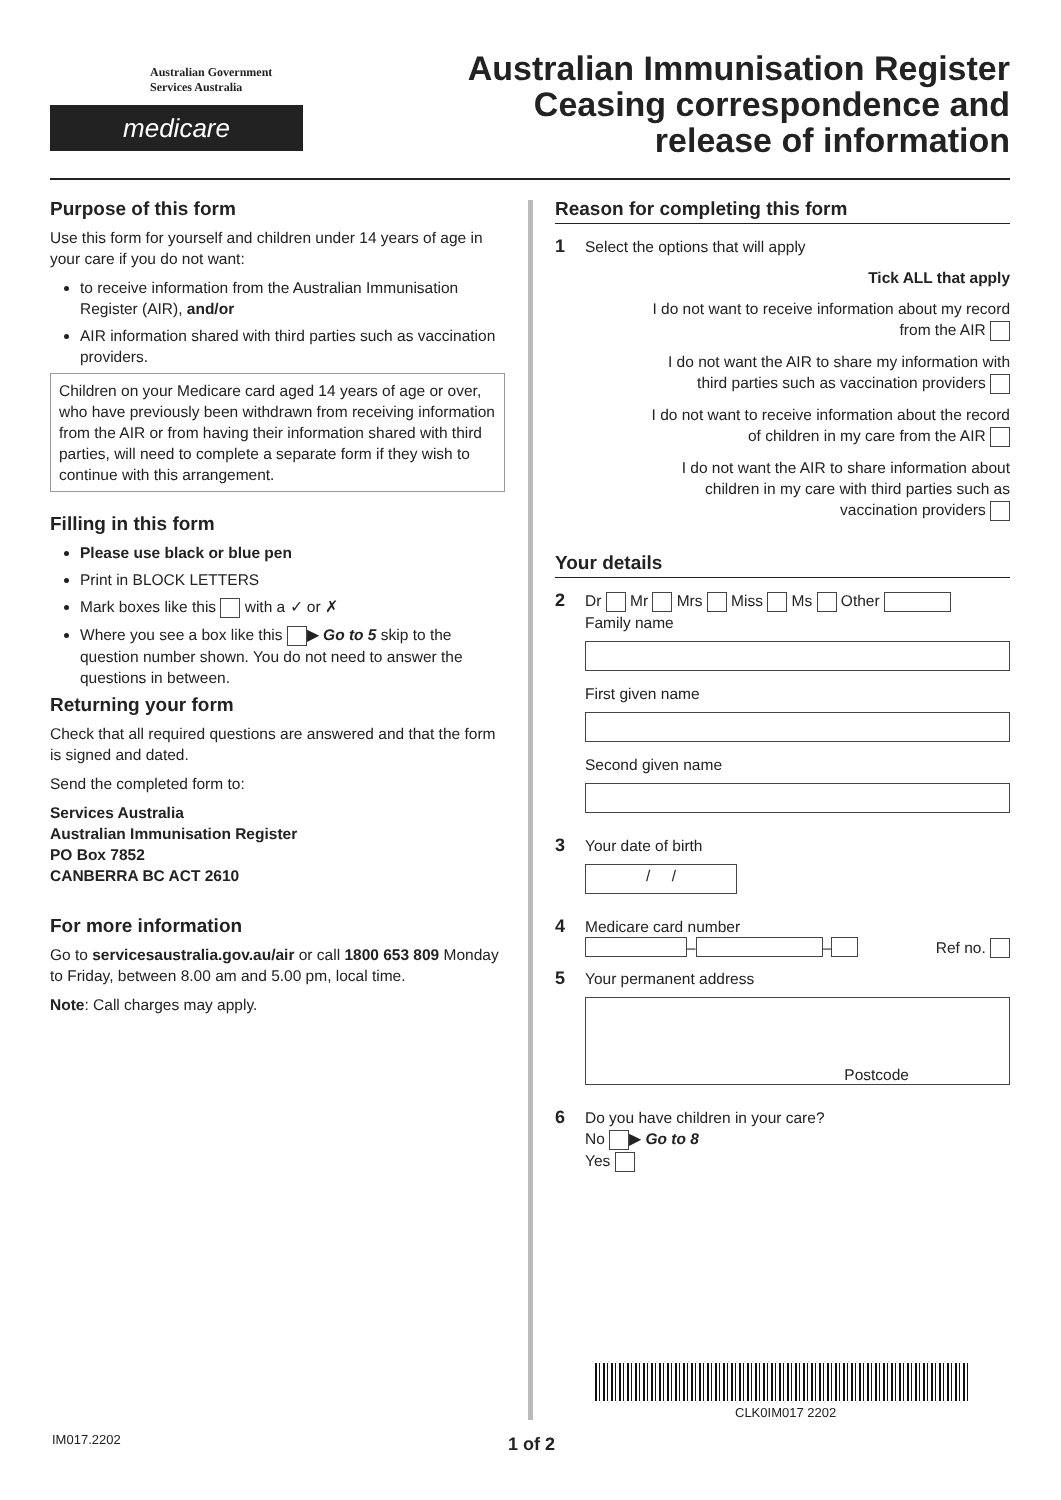Australian Government
Services Australia
medicare
Australian Immunisation Register
Ceasing correspondence and
release of information
Purpose of this form
Use this form for yourself and children under 14 years of age in your care if you do not want:
to receive information from the Australian Immunisation Register (AIR), and/or
AIR information shared with third parties such as vaccination providers.
Children on your Medicare card aged 14 years of age or over, who have previously been withdrawn from receiving information from the AIR or from having their information shared with third parties, will need to complete a separate form if they wish to continue with this arrangement.
Filling in this form
Please use black or blue pen
Print in BLOCK LETTERS
Mark boxes like this with a ✓ or ✗
Where you see a box like this ▶ Go to 5 skip to the question number shown. You do not need to answer the questions in between.
Returning your form
Check that all required questions are answered and that the form is signed and dated.
Send the completed form to:
Services Australia
Australian Immunisation Register
PO Box 7852
CANBERRA BC ACT 2610
For more information
Go to servicesaustralia.gov.au/air or call 1800 653 809 Monday to Friday, between 8.00 am and 5.00 pm, local time.
Note: Call charges may apply.
Reason for completing this form
1 Select the options that will apply
Tick ALL that apply
I do not want to receive information about my record
from the AIR
I do not want the AIR to share my information with
third parties such as vaccination providers
I do not want to receive information about the record
of children in my care from the AIR
I do not want the AIR to share information about
children in my care with third parties such as
vaccination providers
Your details
2
Dr Mr Mrs Miss Ms Other
Family name
First given name
Second given name
3
Your date of birth
/ /
4
Medicare card number
– – Ref no.
5
Your permanent address
Postcode
6
Do you have children in your care?
No ▶ Go to 8
Yes
CLK0IM017 2202
IM017.2202 1 of 2